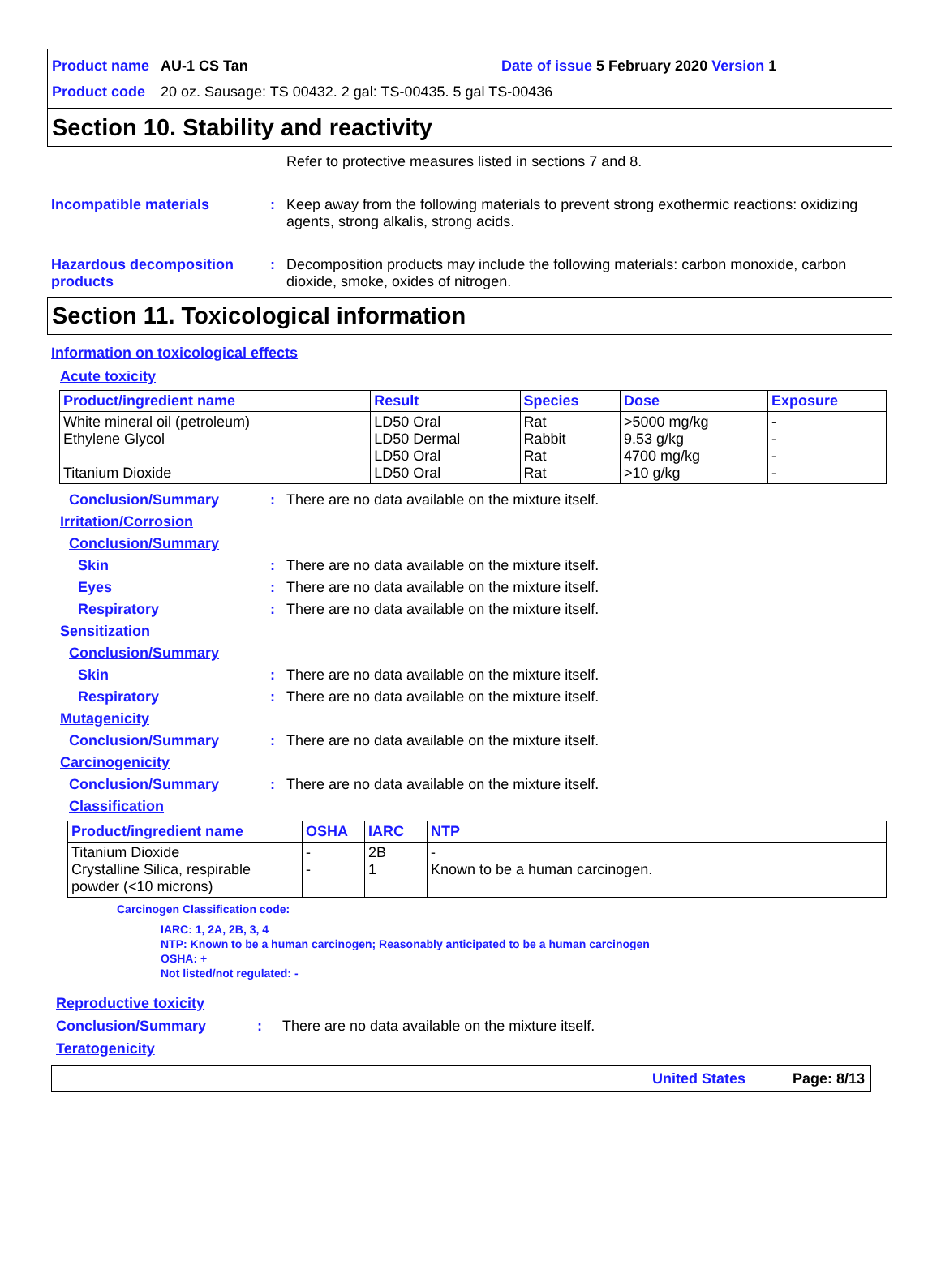Product name AU-1 CS Tan Date of issue 5 February 2020 Version 1
Product code 20 oz. Sausage: TS 00432. 2 gal: TS-00435. 5 gal TS-00436
Section 10. Stability and reactivity
Refer to protective measures listed in sections 7 and 8.
Incompatible materials : Keep away from the following materials to prevent strong exothermic reactions: oxidizing agents, strong alkalis, strong acids.
Hazardous decomposition products
: Decomposition products may include the following materials: carbon monoxide, carbon dioxide, smoke, oxides of nitrogen.
Section 11. Toxicological information
Information on toxicological effects
Acute toxicity
| Product/ingredient name | Result | Species | Dose | Exposure |
| --- | --- | --- | --- | --- |
| White mineral oil (petroleum) Ethylene Glycol Titanium Dioxide | LD50 Oral LD50 Dermal LD50 Oral LD50 Oral | Rat Rabbit Rat Rat | >5000 mg/kg 9.53 g/kg 4700 mg/kg >10 g/kg | - - - - |
Conclusion/Summary : There are no data available on the mixture itself.
Irritation/Corrosion
Conclusion/Summary
Skin : There are no data available on the mixture itself.
Eyes : There are no data available on the mixture itself.
Respiratory : There are no data available on the mixture itself.
Sensitization
Conclusion/Summary
Skin : There are no data available on the mixture itself.
Respiratory : There are no data available on the mixture itself.
Mutagenicity
Conclusion/Summary : There are no data available on the mixture itself.
Carcinogenicity
Conclusion/Summary : There are no data available on the mixture itself.
Classification
| Product/ingredient name | OSHA | IARC | NTP |
| --- | --- | --- | --- |
| Titanium Dioxide Crystalline Silica, respirable powder (<10 microns) | - - | 2B 1 | - Known to be a human carcinogen. |
Carcinogen Classification code:
IARC: 1, 2A, 2B, 3, 4
NTP: Known to be a human carcinogen; Reasonably anticipated to be a human carcinogen
OSHA: +
Not listed/not regulated: -
Reproductive toxicity
Conclusion/Summary : There are no data available on the mixture itself.
Teratogenicity
United States Page: 8/13